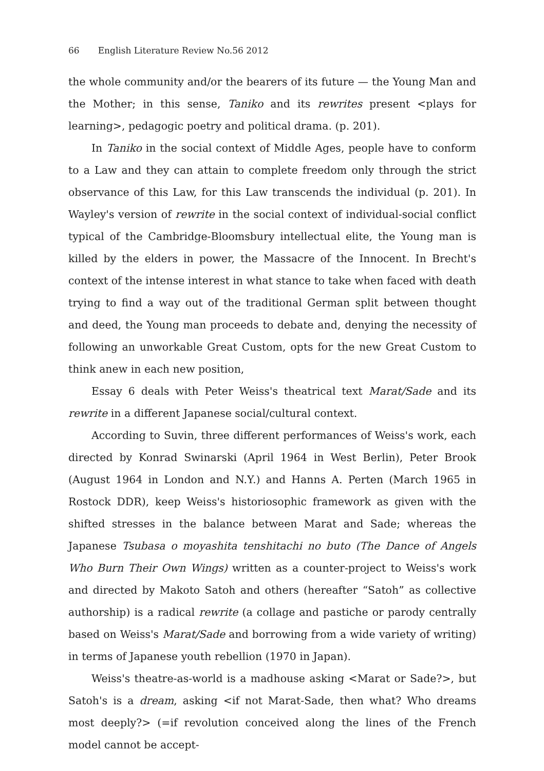66 English Literature Review No.56 2012
the whole community and/or the bearers of its future — the Young Man and the Mother; in this sense, Taniko and its rewrites present <plays for learning>, pedagogic poetry and political drama. (p. 201).
In Taniko in the social context of Middle Ages, people have to conform to a Law and they can attain to complete freedom only through the strict observance of this Law, for this Law transcends the individual (p. 201). In Wayley's version of rewrite in the social context of individual-social conflict typical of the Cambridge-Bloomsbury intellectual elite, the Young man is killed by the elders in power, the Massacre of the Innocent. In Brecht's context of the intense interest in what stance to take when faced with death trying to find a way out of the traditional German split between thought and deed, the Young man proceeds to debate and, denying the necessity of following an unworkable Great Custom, opts for the new Great Custom to think anew in each new position,
Essay 6 deals with Peter Weiss's theatrical text Marat/Sade and its rewrite in a different Japanese social/cultural context.
According to Suvin, three different performances of Weiss's work, each directed by Konrad Swinarski (April 1964 in West Berlin), Peter Brook (August 1964 in London and N.Y.) and Hanns A. Perten (March 1965 in Rostock DDR), keep Weiss's historiosophic framework as given with the shifted stresses in the balance between Marat and Sade; whereas the Japanese Tsubasa o moyashita tenshitachi no buto (The Dance of Angels Who Burn Their Own Wings) written as a counter-project to Weiss's work and directed by Makoto Satoh and others (hereafter “Satoh” as collective authorship) is a radical rewrite (a collage and pastiche or parody centrally based on Weiss's Marat/Sade and borrowing from a wide variety of writing) in terms of Japanese youth rebellion (1970 in Japan).
Weiss's theatre-as-world is a madhouse asking <Marat or Sade?>, but Satoh's is a dream, asking <if not Marat-Sade, then what? Who dreams most deeply?> (=if revolution conceived along the lines of the French model cannot be accept-